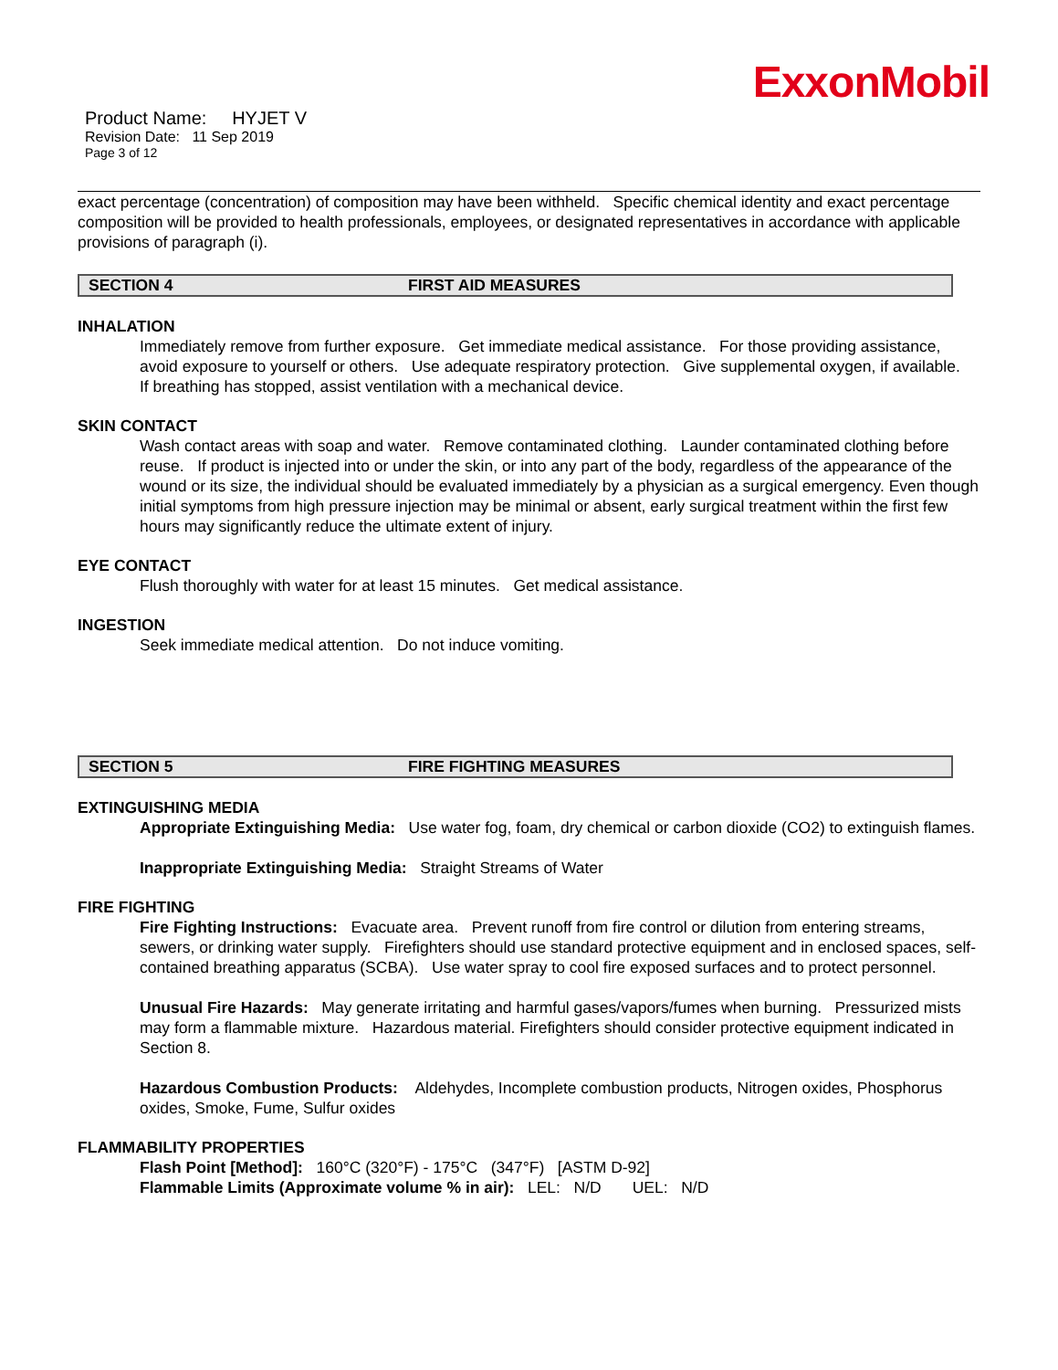ExxonMobil
Product Name: HYJET V
Revision Date: 11 Sep 2019
Page 3 of 12
exact percentage (concentration) of composition may have been withheld. Specific chemical identity and exact percentage composition will be provided to health professionals, employees, or designated representatives in accordance with applicable provisions of paragraph (i).
SECTION 4 FIRST AID MEASURES
INHALATION
Immediately remove from further exposure. Get immediate medical assistance. For those providing assistance, avoid exposure to yourself or others. Use adequate respiratory protection. Give supplemental oxygen, if available. If breathing has stopped, assist ventilation with a mechanical device.
SKIN CONTACT
Wash contact areas with soap and water. Remove contaminated clothing. Launder contaminated clothing before reuse. If product is injected into or under the skin, or into any part of the body, regardless of the appearance of the wound or its size, the individual should be evaluated immediately by a physician as a surgical emergency. Even though initial symptoms from high pressure injection may be minimal or absent, early surgical treatment within the first few hours may significantly reduce the ultimate extent of injury.
EYE CONTACT
Flush thoroughly with water for at least 15 minutes. Get medical assistance.
INGESTION
Seek immediate medical attention. Do not induce vomiting.
SECTION 5 FIRE FIGHTING MEASURES
EXTINGUISHING MEDIA
Appropriate Extinguishing Media: Use water fog, foam, dry chemical or carbon dioxide (CO2) to extinguish flames.
Inappropriate Extinguishing Media: Straight Streams of Water
FIRE FIGHTING
Fire Fighting Instructions: Evacuate area. Prevent runoff from fire control or dilution from entering streams, sewers, or drinking water supply. Firefighters should use standard protective equipment and in enclosed spaces, self-contained breathing apparatus (SCBA). Use water spray to cool fire exposed surfaces and to protect personnel.
Unusual Fire Hazards: May generate irritating and harmful gases/vapors/fumes when burning. Pressurized mists may form a flammable mixture. Hazardous material. Firefighters should consider protective equipment indicated in Section 8.
Hazardous Combustion Products: Aldehydes, Incomplete combustion products, Nitrogen oxides, Phosphorus oxides, Smoke, Fume, Sulfur oxides
FLAMMABILITY PROPERTIES
Flash Point [Method]: 160°C (320°F) - 175°C (347°F) [ASTM D-92]
Flammable Limits (Approximate volume % in air): LEL: N/D UEL: N/D